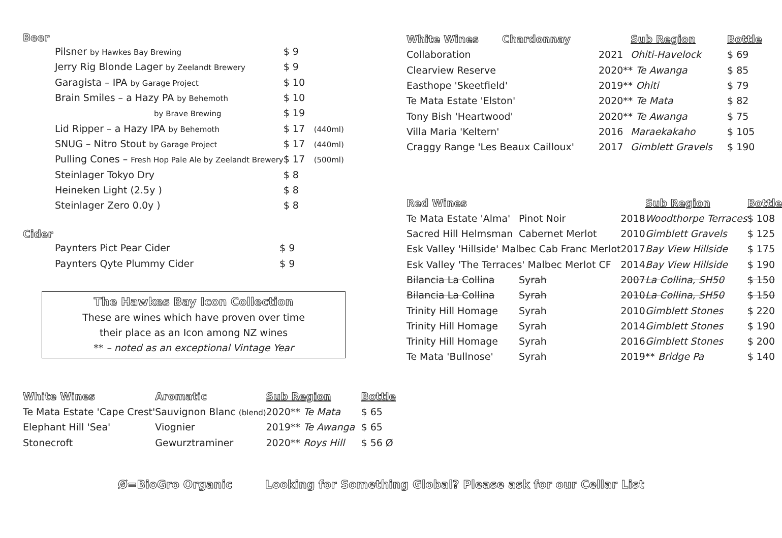Beer
| Pilsner by Hawkes Bay Brewing | $ 9 | |
| Jerry Rig Blonde Lager by Zeelandt Brewery | $ 9 | |
| Garagista – IPA by Garage Project | $ 10 | |
| Brain Smiles – a Hazy PA by Behemoth | $ 10 | |
| by Brave Brewing | $ 19 | |
| Lid Ripper – a Hazy IPA by Behemoth | $ 17 | (440ml) |
| SNUG – Nitro Stout by Garage Project | $ 17 | (440ml) |
| Pulling Cones – Fresh Hop Pale Ale by Zeelandt Brewery | $ 17 | (500ml) |
| Steinlager Tokyo Dry | $ 8 | |
| Heineken Light (2.5y ) | $ 8 | |
| Steinlager Zero 0.0y ) | $ 8 | |
Cider
| Paynters Pict Pear Cider | $ 9 |
| Paynters Qyte Plummy Cider | $ 9 |
The Hawkes Bay Icon Collection
These are wines which have proven over time
their place as an Icon among NZ wines
** – noted as an exceptional Vintage Year
| White Wines | Chardonnay | | Sub Region | Bottle |
| --- | --- | --- | --- | --- |
| Collaboration | | 2021 | Ohiti-Havelock | $ 69 |
| Clearview Reserve | | 2020** Te Awanga | | $ 85 |
| Easthope 'Skeetfield' | | 2019** Ohiti | | $ 79 |
| Te Mata Estate 'Elston' | | 2020** Te Mata | | $ 82 |
| Tony Bish 'Heartwood' | | 2020** Te Awanga | | $ 75 |
| Villa Maria 'Keltern' | | 2016 | Maraekakaho | $ 105 |
| Craggy Range 'Les Beaux Cailloux' | | 2017 | Gimblett Gravels | $ 190 |
| Red Wines | | | Sub Region | Bottle |
| --- | --- | --- | --- | --- |
| Te Mata Estate 'Alma' | Pinot Noir | 2018 | Woodthorpe Terraces | $ 108 |
| Sacred Hill Helmsman | Cabernet Merlot | 2010 | Gimblett Gravels | $ 125 |
| Esk Valley 'Hillside' Malbec Cab Franc Merlot | | 2017 | Bay View Hillside | $ 175 |
| Esk Valley 'The Terraces' Malbec Merlot CF | | 2014 | Bay View Hillside | $ 190 |
| Bilancia La Collina | Syrah | 2007 | La Collina, SH50 | $ 150 |
| Bilancia La Collina | Syrah | 2010 | La Collina, SH50 | $ 150 |
| Trinity Hill Homage | Syrah | 2010 | Gimblett Stones | $ 220 |
| Trinity Hill Homage | Syrah | 2014 | Gimblett Stones | $ 190 |
| Trinity Hill Homage | Syrah | 2016 | Gimblett Stones | $ 200 |
| Te Mata 'Bullnose' | Syrah | 2019** Bridge Pa | | $ 140 |
| White Wines | Aromatic | Sub Region | Bottle |
| --- | --- | --- | --- |
| Te Mata Estate 'Cape Crest' | Sauvignon Blanc (blend) | 2020** Te Mata | $ 65 |
| Elephant Hill 'Sea' | Viognier | 2019** Te Awanga | $ 65 |
| Stonecroft | Gewurztraminer | 2020** Roys Hill | $ 56 Ø |
Ø=BioGro Organic Looking for Something Global? Please ask for our Cellar List